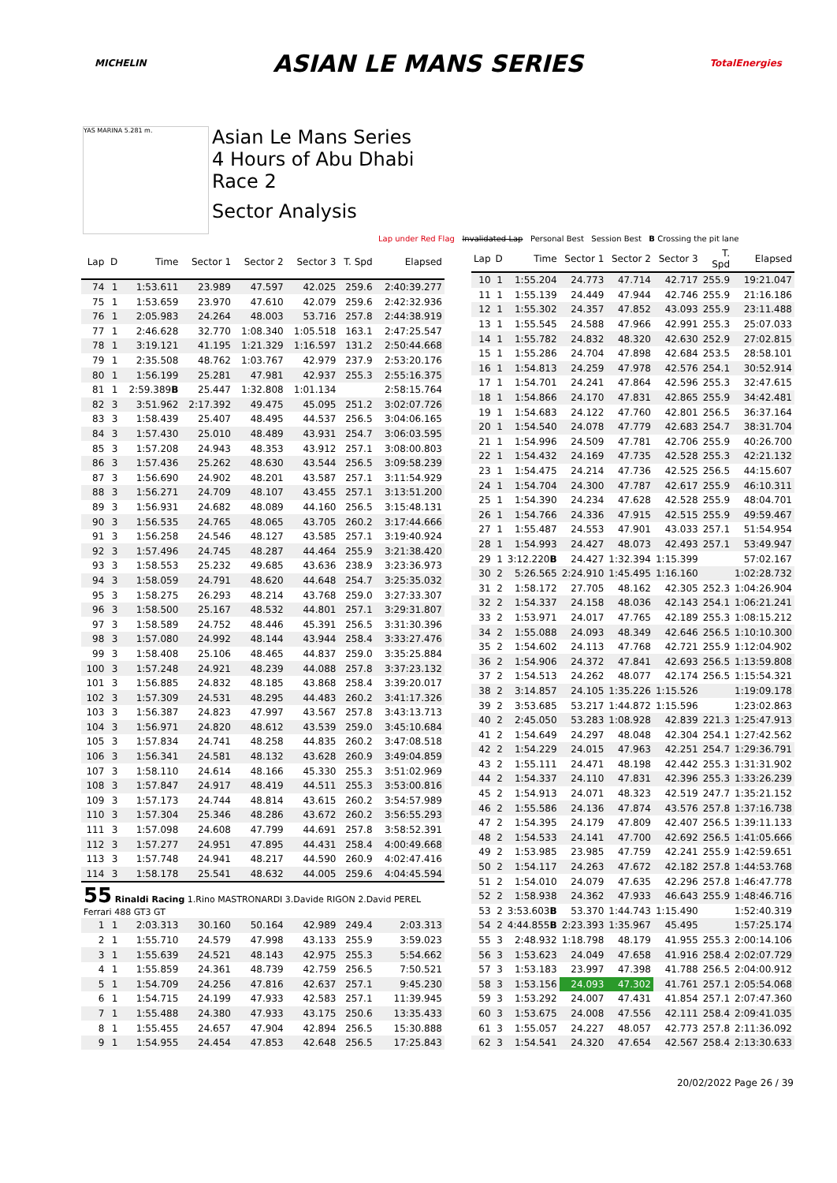MICHELIN ASIAN LE MANS SERIES TotalEnergies
YAS MARINA 5.281 m.
Asian Le Mans Series
4 Hours of Abu Dhabi
Race 2
Sector Analysis
Lap under Red Flag Invalidated Lap Personal Best Session Best B Crossing the pit lane
| Lap | D | Time | Sector 1 | Sector 2 | Sector 3 | T. Spd | Elapsed |
| --- | --- | --- | --- | --- | --- | --- | --- |
| 74 | 1 | 1:53.611 | 23.989 | 47.597 | 42.025 | 259.6 | 2:40:39.277 |
| 75 | 1 | 1:53.659 | 23.970 | 47.610 | 42.079 | 259.6 | 2:42:32.936 |
| 76 | 1 | 2:05.983 | 24.264 | 48.003 | 53.716 | 257.8 | 2:44:38.919 |
| 77 | 1 | 2:46.628 | 32.770 | 1:08.340 | 1:05.518 | 163.1 | 2:47:25.547 |
| 78 | 1 | 3:19.121 | 41.195 | 1:21.329 | 1:16.597 | 131.2 | 2:50:44.668 |
| 79 | 1 | 2:35.508 | 48.762 | 1:03.767 | 42.979 | 237.9 | 2:53:20.176 |
| 80 | 1 | 1:56.199 | 25.281 | 47.981 | 42.937 | 255.3 | 2:55:16.375 |
| 81 | 1 | 2:59.389 B | 25.447 | 1:32.808 | 1:01.134 | | 2:58:15.764 |
| 82 | 3 | 3:51.962 | 2:17.392 | 49.475 | 45.095 | 251.2 | 3:02:07.726 |
| 83 | 3 | 1:58.439 | 25.407 | 48.495 | 44.537 | 256.5 | 3:04:06.165 |
| 84 | 3 | 1:57.430 | 25.010 | 48.489 | 43.931 | 254.7 | 3:06:03.595 |
| 85 | 3 | 1:57.208 | 24.943 | 48.353 | 43.912 | 257.1 | 3:08:00.803 |
| 86 | 3 | 1:57.436 | 25.262 | 48.630 | 43.544 | 256.5 | 3:09:58.239 |
| 87 | 3 | 1:56.690 | 24.902 | 48.201 | 43.587 | 257.1 | 3:11:54.929 |
| 88 | 3 | 1:56.271 | 24.709 | 48.107 | 43.455 | 257.1 | 3:13:51.200 |
| 89 | 3 | 1:56.931 | 24.682 | 48.089 | 44.160 | 256.5 | 3:15:48.131 |
| 90 | 3 | 1:56.535 | 24.765 | 48.065 | 43.705 | 260.2 | 3:17:44.666 |
| 91 | 3 | 1:56.258 | 24.546 | 48.127 | 43.585 | 257.1 | 3:19:40.924 |
| 92 | 3 | 1:57.496 | 24.745 | 48.287 | 44.464 | 255.9 | 3:21:38.420 |
| 93 | 3 | 1:58.553 | 25.232 | 49.685 | 43.636 | 238.9 | 3:23:36.973 |
| 94 | 3 | 1:58.059 | 24.791 | 48.620 | 44.648 | 254.7 | 3:25:35.032 |
| 95 | 3 | 1:58.275 | 26.293 | 48.214 | 43.768 | 259.0 | 3:27:33.307 |
| 96 | 3 | 1:58.500 | 25.167 | 48.532 | 44.801 | 257.1 | 3:29:31.807 |
| 97 | 3 | 1:58.589 | 24.752 | 48.446 | 45.391 | 256.5 | 3:31:30.396 |
| 98 | 3 | 1:57.080 | 24.992 | 48.144 | 43.944 | 258.4 | 3:33:27.476 |
| 99 | 3 | 1:58.408 | 25.106 | 48.465 | 44.837 | 259.0 | 3:35:25.884 |
| 100 | 3 | 1:57.248 | 24.921 | 48.239 | 44.088 | 257.8 | 3:37:23.132 |
| 101 | 3 | 1:56.885 | 24.832 | 48.185 | 43.868 | 258.4 | 3:39:20.017 |
| 102 | 3 | 1:57.309 | 24.531 | 48.295 | 44.483 | 260.2 | 3:41:17.326 |
| 103 | 3 | 1:56.387 | 24.823 | 47.997 | 43.567 | 257.8 | 3:43:13.713 |
| 104 | 3 | 1:56.971 | 24.820 | 48.612 | 43.539 | 259.0 | 3:45:10.684 |
| 105 | 3 | 1:57.834 | 24.741 | 48.258 | 44.835 | 260.2 | 3:47:08.518 |
| 106 | 3 | 1:56.341 | 24.581 | 48.132 | 43.628 | 260.9 | 3:49:04.859 |
| 107 | 3 | 1:58.110 | 24.614 | 48.166 | 45.330 | 255.3 | 3:51:02.969 |
| 108 | 3 | 1:57.847 | 24.917 | 48.419 | 44.511 | 255.3 | 3:53:00.816 |
| 109 | 3 | 1:57.173 | 24.744 | 48.814 | 43.615 | 260.2 | 3:54:57.989 |
| 110 | 3 | 1:57.304 | 25.346 | 48.286 | 43.672 | 260.2 | 3:56:55.293 |
| 111 | 3 | 1:57.098 | 24.608 | 47.799 | 44.691 | 257.8 | 3:58:52.391 |
| 112 | 3 | 1:57.277 | 24.951 | 47.895 | 44.431 | 258.4 | 4:00:49.668 |
| 113 | 3 | 1:57.748 | 24.941 | 48.217 | 44.590 | 260.9 | 4:02:47.416 |
| 114 | 3 | 1:58.178 | 25.541 | 48.632 | 44.005 | 259.6 | 4:04:45.594 |
| 55 Rinaldi Racing 1.Rino MASTRONARDI 3.Davide RIGON 2.David PEREL Ferrari 488 GT3 GT | | | | | | | |
| 1 | 1 | 2:03.313 | 30.160 | 50.164 | 42.989 | 249.4 | 2:03.313 |
| 2 | 1 | 1:55.710 | 24.579 | 47.998 | 43.133 | 255.9 | 3:59.023 |
| 3 | 1 | 1:55.639 | 24.521 | 48.143 | 42.975 | 255.3 | 5:54.662 |
| 4 | 1 | 1:55.859 | 24.361 | 48.739 | 42.759 | 256.5 | 7:50.521 |
| 5 | 1 | 1:54.709 | 24.256 | 47.816 | 42.637 | 257.1 | 9:45.230 |
| 6 | 1 | 1:54.715 | 24.199 | 47.933 | 42.583 | 257.1 | 11:39.945 |
| 7 | 1 | 1:55.488 | 24.380 | 47.933 | 43.175 | 250.6 | 13:35.433 |
| 8 | 1 | 1:55.455 | 24.657 | 47.904 | 42.894 | 256.5 | 15:30.888 |
| 9 | 1 | 1:54.955 | 24.454 | 47.853 | 42.648 | 256.5 | 17:25.843 |
| Lap | D | Time | Sector 1 | Sector 2 | Sector 3 | T. Spd | Elapsed |
| --- | --- | --- | --- | --- | --- | --- | --- |
| 10 | 1 | 1:55.204 | 24.773 | 47.714 | 42.717 | 255.9 | 19:21.047 |
| 11 | 1 | 1:55.139 | 24.449 | 47.944 | 42.746 | 255.9 | 21:16.186 |
| 12 | 1 | 1:55.302 | 24.357 | 47.852 | 43.093 | 255.9 | 23:11.488 |
| 13 | 1 | 1:55.545 | 24.588 | 47.966 | 42.991 | 255.3 | 25:07.033 |
| 14 | 1 | 1:55.782 | 24.832 | 48.320 | 42.630 | 252.9 | 27:02.815 |
| 15 | 1 | 1:55.286 | 24.704 | 47.898 | 42.684 | 253.5 | 28:58.101 |
| 16 | 1 | 1:54.813 | 24.259 | 47.978 | 42.576 | 254.1 | 30:52.914 |
| 17 | 1 | 1:54.701 | 24.241 | 47.864 | 42.596 | 255.3 | 32:47.615 |
| 18 | 1 | 1:54.866 | 24.170 | 47.831 | 42.865 | 255.9 | 34:42.481 |
| 19 | 1 | 1:54.683 | 24.122 | 47.760 | 42.801 | 256.5 | 36:37.164 |
| 20 | 1 | 1:54.540 | 24.078 | 47.779 | 42.683 | 254.7 | 38:31.704 |
| 21 | 1 | 1:54.996 | 24.509 | 47.781 | 42.706 | 255.9 | 40:26.700 |
| 22 | 1 | 1:54.432 | 24.169 | 47.735 | 42.528 | 255.3 | 42:21.132 |
| 23 | 1 | 1:54.475 | 24.214 | 47.736 | 42.525 | 256.5 | 44:15.607 |
| 24 | 1 | 1:54.704 | 24.300 | 47.787 | 42.617 | 255.9 | 46:10.311 |
| 25 | 1 | 1:54.390 | 24.234 | 47.628 | 42.528 | 255.9 | 48:04.701 |
| 26 | 1 | 1:54.766 | 24.336 | 47.915 | 42.515 | 255.9 | 49:59.467 |
| 27 | 1 | 1:55.487 | 24.553 | 47.901 | 43.033 | 257.1 | 51:54.954 |
| 28 | 1 | 1:54.993 | 24.427 | 48.073 | 42.493 | 257.1 | 53:49.947 |
| 29 | 1 | 3:12.220 B | 24.427 | 1:32.394 | 1:15.399 | | 57:02.167 |
| 30 | 2 | 5:26.565 | 2:24.910 | 1:45.495 | 1:16.160 | | 1:02:28.732 |
| 31 | 2 | 1:58.172 | 27.705 | 48.162 | 42.305 | 252.3 | 1:04:26.904 |
| 32 | 2 | 1:54.337 | 24.158 | 48.036 | 42.143 | 254.1 | 1:06:21.241 |
| 33 | 2 | 1:53.971 | 24.017 | 47.765 | 42.189 | 255.3 | 1:08:15.212 |
| 34 | 2 | 1:55.088 | 24.093 | 48.349 | 42.646 | 256.5 | 1:10:10.300 |
| 35 | 2 | 1:54.602 | 24.113 | 47.768 | 42.721 | 255.9 | 1:12:04.902 |
| 36 | 2 | 1:54.906 | 24.372 | 47.841 | 42.693 | 256.5 | 1:13:59.808 |
| 37 | 2 | 1:54.513 | 24.262 | 48.077 | 42.174 | 256.5 | 1:15:54.321 |
| 38 | 2 | 3:14.857 | 24.105 | 1:35.226 | 1:15.526 | | 1:19:09.178 |
| 39 | 2 | 3:53.685 | 53.217 | 1:44.872 | 1:15.596 | | 1:23:02.863 |
| 40 | 2 | 2:45.050 | 53.283 | 1:08.928 | 42.839 | 221.3 | 1:25:47.913 |
| 41 | 2 | 1:54.649 | 24.297 | 48.048 | 42.304 | 254.1 | 1:27:42.562 |
| 42 | 2 | 1:54.229 | 24.015 | 47.963 | 42.251 | 254.7 | 1:29:36.791 |
| 43 | 2 | 1:55.111 | 24.471 | 48.198 | 42.442 | 255.3 | 1:31:31.902 |
| 44 | 2 | 1:54.337 | 24.110 | 47.831 | 42.396 | 255.3 | 1:33:26.239 |
| 45 | 2 | 1:54.913 | 24.071 | 48.323 | 42.519 | 247.7 | 1:35:21.152 |
| 46 | 2 | 1:55.586 | 24.136 | 47.874 | 43.576 | 257.8 | 1:37:16.738 |
| 47 | 2 | 1:54.395 | 24.179 | 47.809 | 42.407 | 256.5 | 1:39:11.133 |
| 48 | 2 | 1:54.533 | 24.141 | 47.700 | 42.692 | 256.5 | 1:41:05.666 |
| 49 | 2 | 1:53.985 | 23.985 | 47.759 | 42.241 | 255.9 | 1:42:59.651 |
| 50 | 2 | 1:54.117 | 24.263 | 47.672 | 42.182 | 257.8 | 1:44:53.768 |
| 51 | 2 | 1:54.010 | 24.079 | 47.635 | 42.296 | 257.8 | 1:46:47.778 |
| 52 | 2 | 1:58.938 | 24.362 | 47.933 | 46.643 | 255.9 | 1:48:46.716 |
| 53 | 2 | 3:53.603 B | 53.370 | 1:44.743 | 1:15.490 | | 1:52:40.319 |
| 54 | 2 | 4:44.855 B | 2:23.393 | 1:35.967 | 45.495 | | 1:57:25.174 |
| 55 | 3 | 2:48.932 | 1:18.798 | 48.179 | 41.955 | 255.3 | 2:00:14.106 |
| 56 | 3 | 1:53.623 | 24.049 | 47.658 | 41.916 | 258.4 | 2:02:07.729 |
| 57 | 3 | 1:53.183 | 23.997 | 47.398 | 41.788 | 256.5 | 2:04:00.912 |
| 58 | 3 | 1:53.156 | 24.093 | 47.302 | 41.761 | 257.1 | 2:05:54.068 |
| 59 | 3 | 1:53.292 | 24.007 | 47.431 | 41.854 | 257.1 | 2:07:47.360 |
| 60 | 3 | 1:53.675 | 24.008 | 47.556 | 42.111 | 258.4 | 2:09:41.035 |
| 61 | 3 | 1:55.057 | 24.227 | 48.057 | 42.773 | 257.8 | 2:11:36.092 |
| 62 | 3 | 1:54.541 | 24.320 | 47.654 | 42.567 | 258.4 | 2:13:30.633 |
20/02/2022 Page 26 / 39